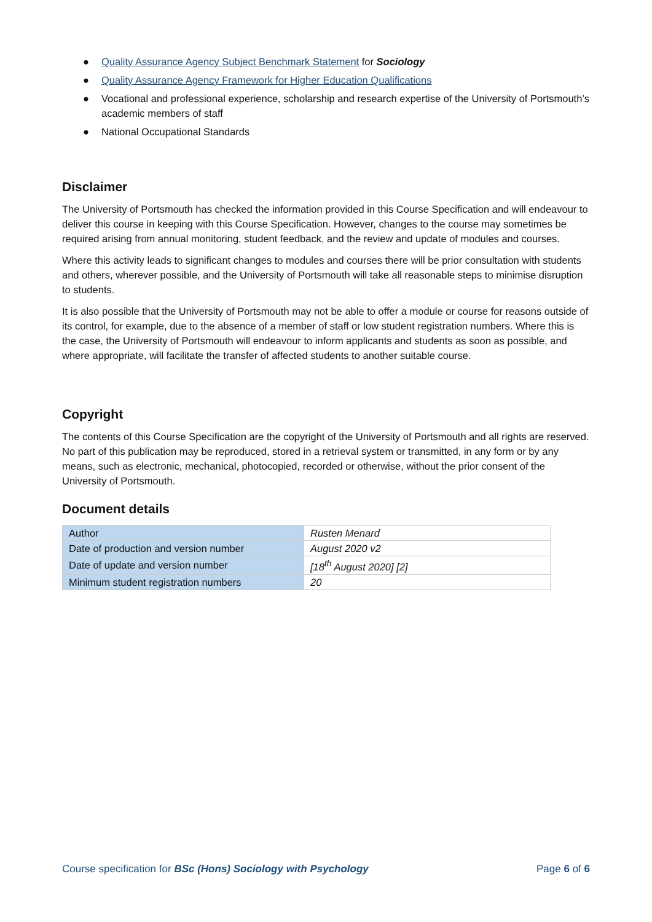● Quality Assurance Agency Subject Benchmark Statement for Sociology
● Quality Assurance Agency Framework for Higher Education Qualifications
● Vocational and professional experience, scholarship and research expertise of the University of Portsmouth’s academic members of staff
● National Occupational Standards
Disclaimer
The University of Portsmouth has checked the information provided in this Course Specification and will endeavour to deliver this course in keeping with this Course Specification. However, changes to the course may sometimes be required arising from annual monitoring, student feedback, and the review and update of modules and courses.
Where this activity leads to significant changes to modules and courses there will be prior consultation with students and others, wherever possible, and the University of Portsmouth will take all reasonable steps to minimise disruption to students.
It is also possible that the University of Portsmouth may not be able to offer a module or course for reasons outside of its control, for example, due to the absence of a member of staff or low student registration numbers. Where this is the case, the University of Portsmouth will endeavour to inform applicants and students as soon as possible, and where appropriate, will facilitate the transfer of affected students to another suitable course.
Copyright
The contents of this Course Specification are the copyright of the University of Portsmouth and all rights are reserved. No part of this publication may be reproduced, stored in a retrieval system or transmitted, in any form or by any means, such as electronic, mechanical, photocopied, recorded or otherwise, without the prior consent of the University of Portsmouth.
Document details
| Author | Rusten Menard |
| Date of production and version number | August 2020 v2 |
| Date of update and version number | [18<sup>th</sup> August 2020] [2] |
| Minimum student registration numbers | 20 |
Course specification for BSc (Hons) Sociology with Psychology Page 6 of 6